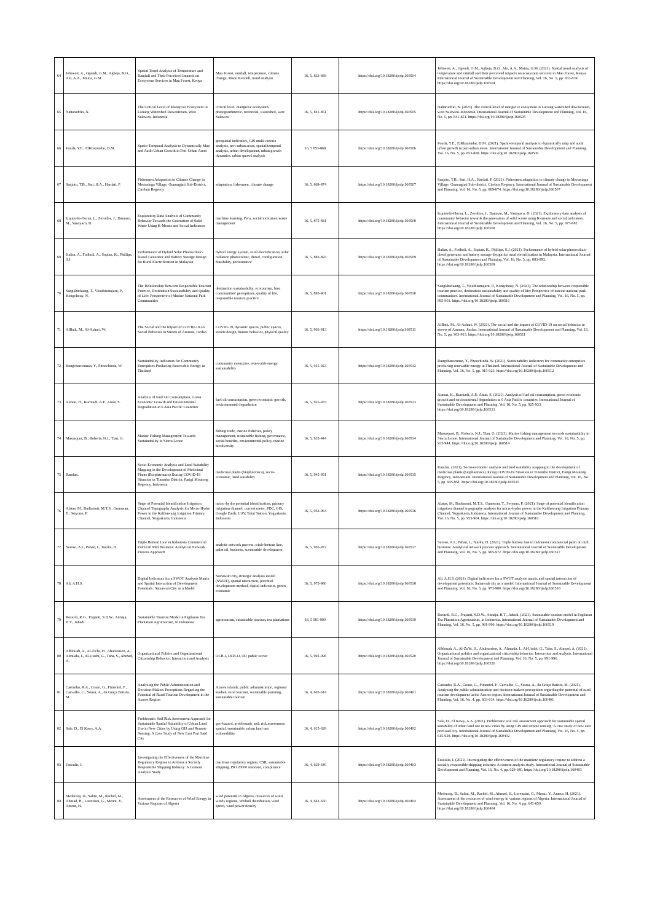| 64 | Jebiwott, A., Ogendi, G.M., Agbeja, B.O., Alo, A.A., Maina, G.M. | Spatial Trend Analysis of Temperature and Rainfall and Their Perceived Impacts on Ecosystem Services in Mau Forest, Kenya | Mau Forest, rainfall, temperature, climate change, Mann Kendell, trend analysis | 16, 5, 833-839 | https://doi.org/10.18280/ijsdp.160504 | Jebiwott, A., Ogendi, G.M., Agbeja, B.O., Alo, A.A., Maina, G.M. (2021). Spatial trend analysis of temperature and rainfall and their perceived impacts on ecosystem services in Mau Forest, Kenya. International Journal of Sustainable Development and Planning, Vol. 16, No. 5, pp. 833-839. https://doi.org/10.18280/ijsdp.160504 |
| 65 | Naharuddin, N. | The Critical Level of Mangrove Ecosystem in Lariang Watershed Downstream, West Sulawesi-Indonesia | critical level, mangrove ecosystem, photogrammetric, terrestrial, watershed, west Sulawesi | 16, 5, 841-851 | https://doi.org/10.18280/ijsdp.160505 | Naharuddin, N. (2021). The critical level of mangrove ecosystem in Lariang watershed downstream, west Sulawesi-Indonesia. International Journal of Sustainable Development and Planning, Vol. 16, No. 5, pp. 841-851. https://doi.org/10.18280/ijsdp.160505 |
| 66 | Fouda, Y.E., ElKhazendar, D.M. | Spatio-Temporal Analysis to Dynamically Map and Audit Urban Growth in Peri-Urban Areas | geospatial indicators, GIS multi-criteria analysis, peri-urban areas, spatial/temporal analysis, urban development, urban growth dynamics, urban sprawl analysis | 16, 5 853-868 | https://doi.org/10.18280/ijsdp.160506 | Fouda, Y.E., ElKhazendar, D.M. (2021). Spatio-temporal analysis to dynamically map and audit urban growth in peri-urban areas. International Journal of Sustainable Development and Planning, Vol. 16, No. 5, pp. 853-868. https://doi.org/10.18280/ijsdp.160506 |
| 67 | Sanjoto, T.B., Sari, H.A., Hardati, P. | Fishermen Adaptation to Climate Change in Mertasinga Village, Gunungjati Sub-District, Cirebon Regency | adaptation, fishermen, climate change | 16, 5, 869-874 | https://doi.org/10.18280/ijsdp.160507 | Sanjoto, T.B., Sari, H.A., Hardati, P. (2021). Fishermen adaptation to climate change in Mertasinga Village, Gunungjati Sub-district, Cirebon Regency. International Journal of Sustainable Development and Planning, Vol. 16, No. 5, pp. 869-874. https://doi.org/10.18280/ijsdp.160507 |
| 68 | Izquierdo-Horna, L., Zevallos, J., Damazo, M., Yanayaco, D. | Exploratory Data Analysis of Community Behavior Towards the Generation of Solid Waste Using K-Means and Social Indicators | machine learning, Peru, social indicators waste management | 16, 5, 875-881 | https://doi.org/10.18280/ijsdp.160508 | Izquierdo-Horna, L., Zevallos, J., Damazo, M., Yanayaco, D. (2021). Exploratory data analysis of community behavior towards the generation of solid waste using K-means and social indicators. International Journal of Sustainable Development and Planning, Vol. 16, No. 5, pp. 875-881. https://doi.org/10.18280/ijsdp.160508 |
| 69 | Halim, A., Fudholi, A., Sopian, K., Phillips, S.J. | Performance of Hybrid Solar Photovoltaic-Diesel Generator and Battery Storage Design for Rural Electrification in Malaysia | hybrid energy system, rural electrification, solar radiation photovoltaic, diesel, configuration, feasibility, performance | 16, 5, 883-893 | https://doi.org/10.18280/ijsdp.160509 | Halim, A., Fudholi, A., Sopian, K., Phillips, S.J. (2021). Performance of hybrid solar photovoltaic-diesel generator and battery storage design for rural electrification in Malaysia. International Journal of Sustainable Development and Planning, Vol. 16, No. 5, pp. 883-893. https://doi.org/10.18280/ijsdp.160509 |
| 70 | Sangkhaduang, T., Visuthismajarn, P., Kongchouy, N. | The Relationship Between Responsible Tourism Practice, Destination Sustainability and Quality of Life: Perspective of Marine National Park Communities | destination sustainability, ecotourism, host communities' perceptions, quality of life, responsible tourism practice | 16, 5, 895-901 | https://doi.org/10.18280/ijsdp.160510 | Sangkhaduang, T., Visuthismajarn, P., Kongchouy, N. (2021). The relationship between responsible tourism practice, destination sustainability and quality of life: Perspective of marine national park communities. International Journal of Sustainable Development and Planning, Vol. 16, No. 5, pp. 895-901. https://doi.org/10.18280/ijsdp.160510 |
| 71 | AlBaik, M., Al-Azhari, W. | The Social and the Impact of COVID-19 on Social Behavior in Streets of Amman, Jordan | COVID-19, dynamic spaces, public spaces, streets design, human behavior, physical quality | 16, 5, 903-913 | https://doi.org/10.18280/ijsdp.160511 | AlBaik, M., Al-Azhari, W. (2021). The social and the impact of COVID-19 on social behavior in streets of Amman, Jordan. International Journal of Sustainable Development and Planning, Vol. 16, No. 5, pp. 903-913. https://doi.org/10.18280/ijsdp.160511 |
| 72 | Rungcharoennan, Y., Phoochinda, W. | Sustainability Indicators for Community Enterprises Producing Renewable Energy in Thailand | community enterprise, renewable energy, sustainability | 16, 5, 915-923 | https://doi.org/10.18280/ijsdp.160512 | Rungcharoennan, Y., Phoochinda, W. (2021). Sustainability indicators for community enterprises producing renewable energy in Thailand. International Journal of Sustainable Development and Planning, Vol. 16, No. 5, pp. 915-923. https://doi.org/10.18280/ijsdp.160512 |
| 73 | Aimon, H., Kurniadi, A.P., Amar, S. | Analysis of Fuel Oil Consumption, Green Economic Growth and Environmental Degradation in 6 Asia Pacific Countries | fuel oil consumption, green economic growth, environmental degradation | 16, 5, 925-933 | https://doi.org/10.18280/ijsdp.160513 | Aimon, H., Kurniadi, A.P., Amar, S. (2021). Analysis of fuel oil consumption, green economic growth and environmental degradation in 6 Asia Pacific countries. International Journal of Sustainable Development and Planning, Vol. 16, No. 5, pp. 925-933. https://doi.org/10.18280/ijsdp.160513 |
| 74 | Massaquoi, B., Roberts, N.J., Tian, G. | Marine Fishing Management Towards Sustainability in Sierra Leone | fishing trade, marine fisheries, policy management, sustainable fishing, governance, social benefits, environmental policy, marine biodiversity | 16, 5, 935-944 | https://doi.org/10.18280/ijsdp.160514 | Massaquoi, B., Roberts, N.J., Tian, G. (2021). Marine fishing management towards sustainability in Sierra Leone. International Journal of Sustainable Development and Planning, Vol. 16, No. 5, pp. 935-944. https://doi.org/10.18280/ijsdp.160514 |
| 75 | Ramlan. | Socio-Economic Analysis and Land Suitability Mapping in the Development of Medicinal Plants (Biopharmaca) During COVID-19 Situation in Tinombo District, Parigi Moutong Regency, Indonesia | medicinal plants (biopharmaca), socio-economic, land suitability | 16, 5, 945-951 | https://doi.org/10.18280/ijsdp.160515 | Ramlan. (2021). Socio-economic analysis and land suitability mapping in the development of medicinal plants (biopharmaca) during COVID-19 Situation in Tinombo District, Parigi Moutong Regency, Indonesiam. International Journal of Sustainable Development and Planning, Vol. 16, No. 5, pp. 945-951. https://doi.org/10.18280/ijsdp.160515 |
| 76 | Alatas, M., Budiastuti, M.T.S., Gunawan, T., Setyono, P. | Stage of Potential Identification Irrigation Channel Topography Analysis for Micro-Hydro Power in the Kalibawang Irrigation Primary Channel, Yogyakarta, Indonesia | micro-hydro potential identification, primary irrigation channel, current meter, FDC, GIS, Google Earth, UAV, Total Station, Yogyakarta, Indonesia | 16, 5, 953-964 | https://doi.org/10.18280/ijsdp.160516 | Alatas, M., Budiastuti, M.T.S., Gunawan, T., Setyono, P. (2021). Stage of potential identification irrigation channel topography analysis for micro-hydro power in the Kalibawang Irrigation Primary Channel, Yogyakarta, Indonesia. International Journal of Sustainable Development and Planning, Vol. 16, No. 5, pp. 953-964. https://doi.org/10.18280/ijsdp.160516 |
| 77 | Suroso, A.I., Pahan, I., Tandra, H. | Triple Bottom Line in Indonesia Commercial Palm Oil Mill Business: Analytical Network Process Approach | analytic network process, triple bottom line, palm oil, business, sustainable development | 16, 5, 965-972 | https://doi.org/10.18280/ijsdp.160517 | Suroso, A.I., Pahan, I., Tandra, H. (2021). Triple bottom line in Indonesia commercial palm oil mill business: Analytical network process approach. International Journal of Sustainable Development and Planning, Vol. 16, No. 5, pp. 965-972. https://doi.org/10.18280/ijsdp.160517 |
| 78 | Ali, A.H.S. | Digital Indicators for a SWOT Analysis Matrix and Spatial Interaction of Development Potentials: Samawah City as a Model | Samawah city, strategic analysis model (SWOT), spatial interaction, potential development method, digital indicators, green economic | 16, 5, 973-980 | https://doi.org/10.18280/ijsdp.160518 | Ali, A.H.S. (2021). Digital indicators for a SWOT analysis matrix and spatial interaction of development potentials: Samawah city as a model. International Journal of Sustainable Development and Planning, Vol. 16, No. 5, pp. 973-980. https://doi.org/10.18280/ijsdp.160518 |
| 79 | Rosardi, R.G., Prajanti, S.D.W., Atmaja, H.T., Juhadi. | Sustainable Tourism Model in Pagilaran Tea Plantation Agrotourism, in Indonesia | agrotourism, sustainable tourism, tea plantations | 16, 5 981-990 | https://doi.org/10.18280/ijsdp.160519 | Rosardi, R.G., Prajanti, S.D.W., Atmaja, H.T., Juhadi. (2021). Sustainable tourism model in Pagilaran Tea Plantation Agrotourism, in Indonesia. International Journal of Sustainable Development and Planning, Vol. 16, No. 5, pp. 981-990. https://doi.org/10.18280/ijsdp.160519 |
| 80 | Alblouah, A., Al-Zu'bi, H., Abuhussien, A., Almuala, I., Al-Utaibi, G., Taha, S., Ahmad, A. | Organizational Politics and Organizational Citizenship Behavior: Interaction and Analysis | OCB-I, OCB-O, OP, public sector | 16, 5, 991-996 | https://doi.org/10.18280/ijsdp.160520 | Alblouah, A., Al-Zu'bi, H., Abuhussien, A., Almuala, I., Al-Utaibi, G., Taha, S., Ahmad, A. (2021). Organizational politics and organizational citizenship behavior: Interaction and analysis. International Journal of Sustainable Development and Planning, Vol. 16, No. 5, pp. 991-996. https://doi.org/10.18280/ijsdp.160520 |
| 81 | Castanho, R.A., Couto, G., Pimentel, P., Carvalho, C., Sousa, Á., da Graça Batista, M. | Analysing the Public Administration and Decision-Makers Perceptions Regarding the Potential of Rural Tourism Development in the Azores Region | Azores islands, public administration, regional studies, rural tourism, sustainable planning, sustainable tourism | 16, 4, 603-614 | https://doi.org/10.18280/ijsdp.160401 | Castanho, R.A., Couto, G., Pimentel, P., Carvalho, C., Sousa, Á., da Graça Batista, M. (2021). Analysing the public administration and decision-makers perceptions regarding the potential of rural tourism development in the Azores region. International Journal of Sustainable Development and Planning, Vol. 16, No. 4, pp. 603-614. https://doi.org/10.18280/ijsdp.160401 |
| 82 | Sale, D., El Kawy, A.A. | Problematic Soil Risk Assessment Approach for Sustainable Spatial Suitability of Urban Land Use in New Cities by Using GIS and Remote Sensing: A Case Study of New East Port Said City | geo-hazard, problematic soil, risk assessment, spatial, sustainable, urban land use, vulnerability | 16, 4, 615-628 | https://doi.org/10.18280/ijsdp.160402 | Sale, D., El Kawy, A.A. (2021). Problematic soil risk assessment approach for sustainable spatial suitability of urban land use in new cities by using GIS and remote sensing: A case study of new east port said city. International Journal of Sustainable Development and Planning, Vol. 16, No. 4, pp. 615-628. https://doi.org/10.18280/ijsdp.160402 |
| 83 | Fasoulis, I. | Investigating the Effectiveness of the Maritime Regulatory Regime to Address a Socially Responsible Shipping Industry: A Content Analysis Study | maritime regulatory regime, CSR, sustainable shipping, ISO 26000 standard, compliance | 16, 4, 629-640 | https://doi.org/10.18280/ijsdp.160403 | Fasoulis, I. (2021). Investigating the effectiveness of the maritime regulatory regime to address a socially responsible shipping industry: A content analysis study. International Journal of Sustainable Development and Planning, Vol. 16, No. 4, pp. 629-640. https://doi.org/10.18280/ijsdp.160403 |
| 84 | Mederreg, D., Salmi, M., Rachid, M., Ahmad, H., Lorenzini, G., Menni, Y., Ameur, H. | Assessment of the Resources of Wind Energy in Various Regions of Algeria | wind potential in Algeria, resources of wind, windy regions, Weibull distribution, wind speed, wind power density | 16, 4, 641-650 | https://doi.org/10.18280/ijsdp.160404 | Mederreg, D., Salmi, M., Rachid, M., Ahmad, H., Lorenzini, G., Menni, Y., Ameur, H. (2021). Assessment of the resources of wind energy in various regions of Algeria. International Journal of Sustainable Development and Planning, Vol. 16, No. 4, pp. 641-650. https://doi.org/10.18280/ijsdp.160404 |